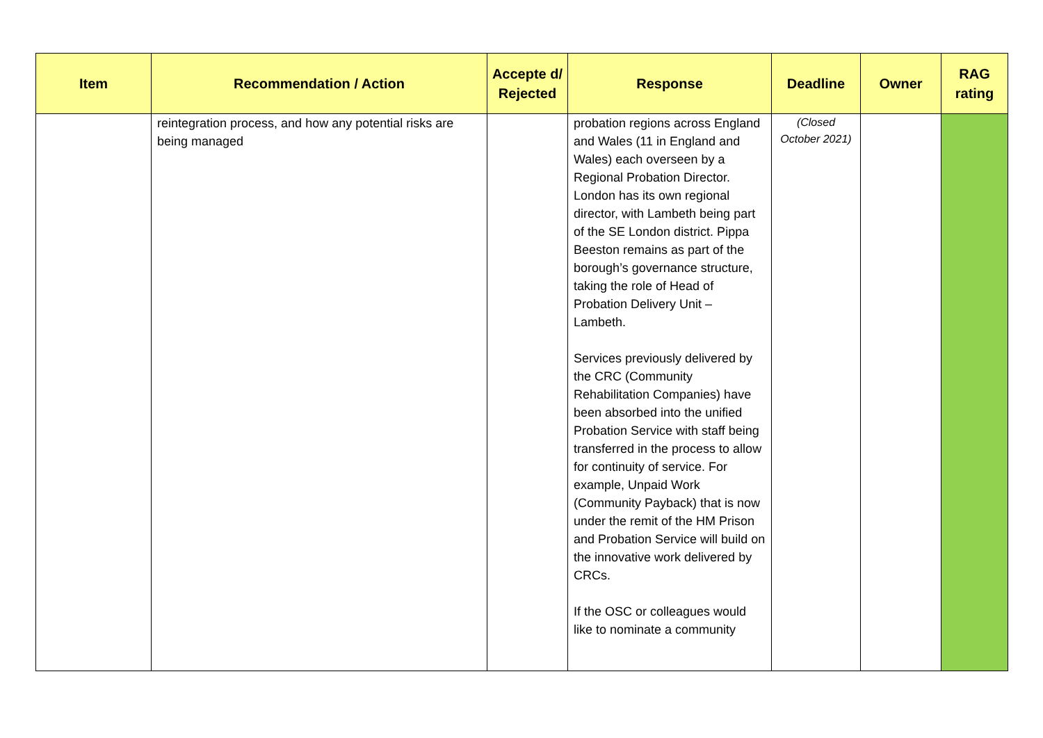| Item | Recommendation / Action | Accepte d/ Rejected | Response | Deadline | Owner | RAG rating |
| --- | --- | --- | --- | --- | --- | --- |
| | reintegration process, and how any potential risks are being managed | | probation regions across England and Wales (11 in England and Wales) each overseen by a Regional Probation Director. London has its own regional director, with Lambeth being part of the SE London district. Pippa Beeston remains as part of the borough’s governance structure, taking the role of Head of Probation Delivery Unit – Lambeth. Services previously delivered by the CRC (Community Rehabilitation Companies) have been absorbed into the unified Probation Service with staff being transferred in the process to allow for continuity of service. For example, Unpaid Work (Community Payback) that is now under the remit of the HM Prison and Probation Service will build on the innovative work delivered by CRCs. If the OSC or colleagues would like to nominate a community | (Closed October 2021) | | |